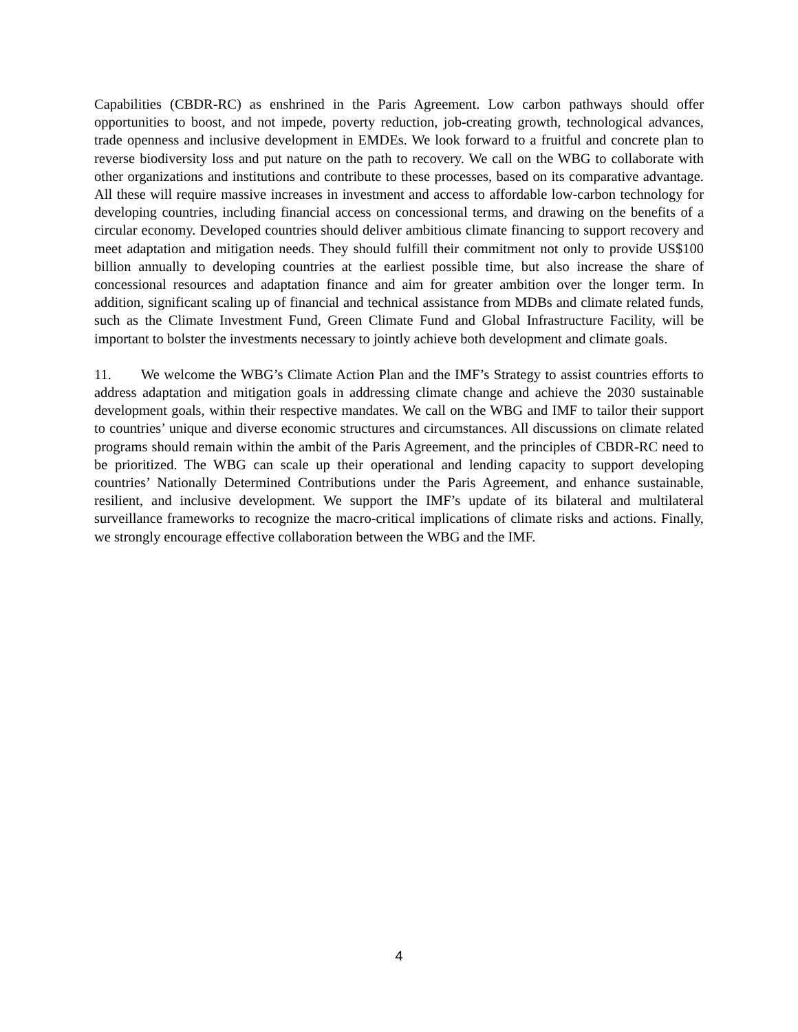Capabilities (CBDR-RC) as enshrined in the Paris Agreement. Low carbon pathways should offer opportunities to boost, and not impede, poverty reduction, job-creating growth, technological advances, trade openness and inclusive development in EMDEs. We look forward to a fruitful and concrete plan to reverse biodiversity loss and put nature on the path to recovery. We call on the WBG to collaborate with other organizations and institutions and contribute to these processes, based on its comparative advantage. All these will require massive increases in investment and access to affordable low-carbon technology for developing countries, including financial access on concessional terms, and drawing on the benefits of a circular economy. Developed countries should deliver ambitious climate financing to support recovery and meet adaptation and mitigation needs. They should fulfill their commitment not only to provide US$100 billion annually to developing countries at the earliest possible time, but also increase the share of concessional resources and adaptation finance and aim for greater ambition over the longer term. In addition, significant scaling up of financial and technical assistance from MDBs and climate related funds, such as the Climate Investment Fund, Green Climate Fund and Global Infrastructure Facility, will be important to bolster the investments necessary to jointly achieve both development and climate goals.
11. We welcome the WBG’s Climate Action Plan and the IMF’s Strategy to assist countries efforts to address adaptation and mitigation goals in addressing climate change and achieve the 2030 sustainable development goals, within their respective mandates. We call on the WBG and IMF to tailor their support to countries’ unique and diverse economic structures and circumstances. All discussions on climate related programs should remain within the ambit of the Paris Agreement, and the principles of CBDR-RC need to be prioritized. The WBG can scale up their operational and lending capacity to support developing countries’ Nationally Determined Contributions under the Paris Agreement, and enhance sustainable, resilient, and inclusive development. We support the IMF’s update of its bilateral and multilateral surveillance frameworks to recognize the macro-critical implications of climate risks and actions. Finally, we strongly encourage effective collaboration between the WBG and the IMF.
4